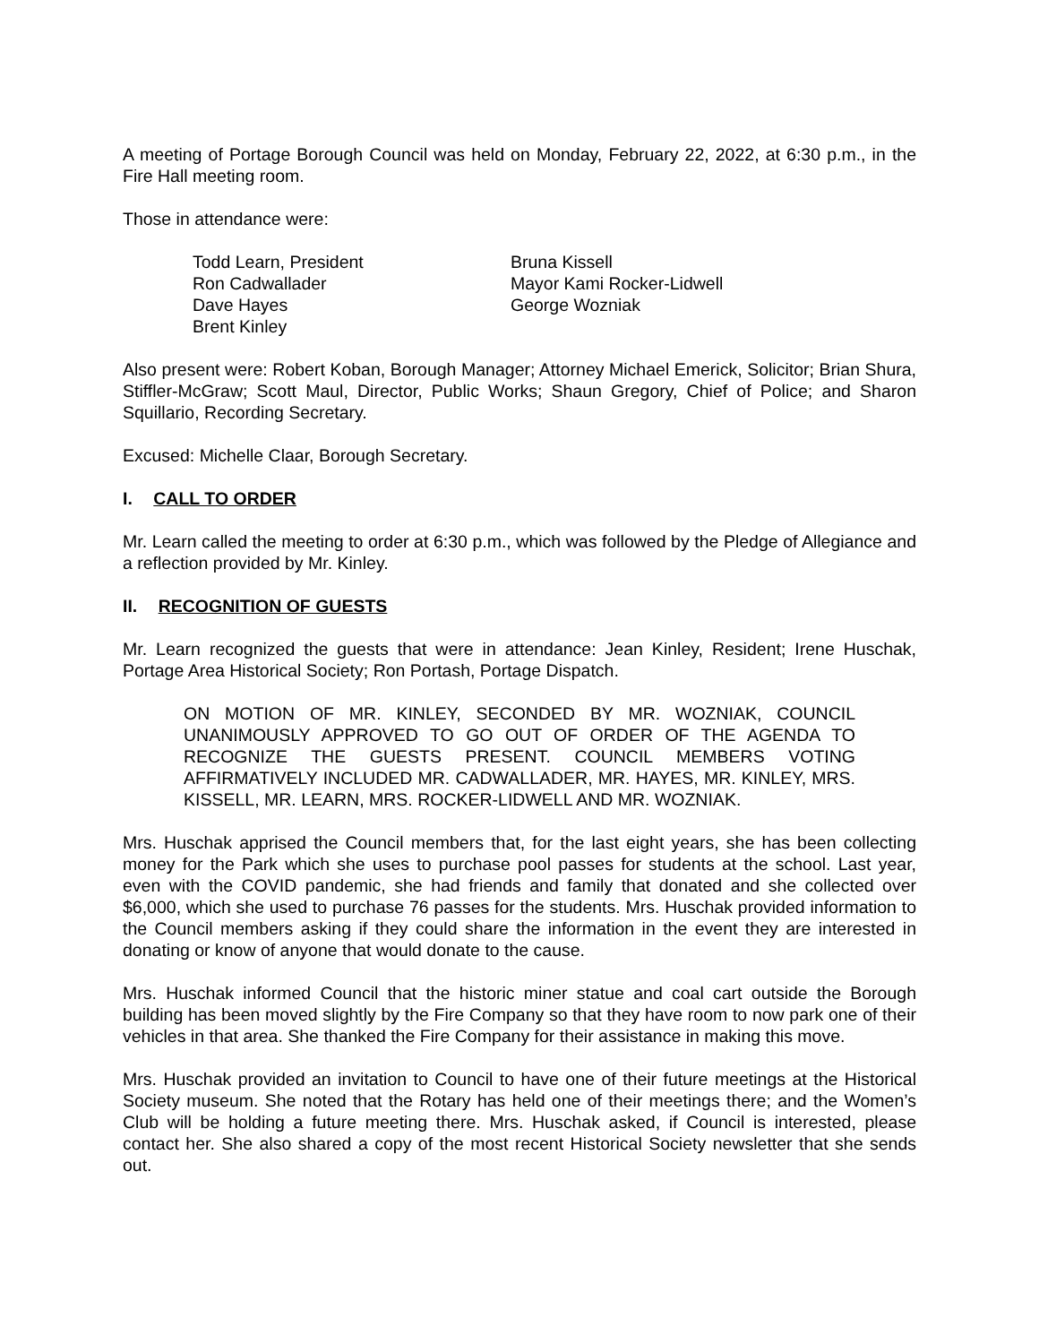A meeting of Portage Borough Council was held on Monday, February 22, 2022, at 6:30 p.m., in the Fire Hall meeting room.
Those in attendance were:
Todd Learn, President
Ron Cadwallader
Dave Hayes
Brent Kinley
Bruna Kissell
Mayor Kami Rocker-Lidwell
George Wozniak
Also present were: Robert Koban, Borough Manager; Attorney Michael Emerick, Solicitor; Brian Shura, Stiffler-McGraw; Scott Maul, Director, Public Works; Shaun Gregory, Chief of Police; and Sharon Squillario, Recording Secretary.
Excused: Michelle Claar, Borough Secretary.
I. CALL TO ORDER
Mr. Learn called the meeting to order at 6:30 p.m., which was followed by the Pledge of Allegiance and a reflection provided by Mr. Kinley.
II. RECOGNITION OF GUESTS
Mr. Learn recognized the guests that were in attendance: Jean Kinley, Resident; Irene Huschak, Portage Area Historical Society; Ron Portash, Portage Dispatch.
ON MOTION OF MR. KINLEY, SECONDED BY MR. WOZNIAK, COUNCIL UNANIMOUSLY APPROVED TO GO OUT OF ORDER OF THE AGENDA TO RECOGNIZE THE GUESTS PRESENT. COUNCIL MEMBERS VOTING AFFIRMATIVELY INCLUDED MR. CADWALLADER, MR. HAYES, MR. KINLEY, MRS. KISSELL, MR. LEARN, MRS. ROCKER-LIDWELL AND MR. WOZNIAK.
Mrs. Huschak apprised the Council members that, for the last eight years, she has been collecting money for the Park which she uses to purchase pool passes for students at the school. Last year, even with the COVID pandemic, she had friends and family that donated and she collected over $6,000, which she used to purchase 76 passes for the students. Mrs. Huschak provided information to the Council members asking if they could share the information in the event they are interested in donating or know of anyone that would donate to the cause.
Mrs. Huschak informed Council that the historic miner statue and coal cart outside the Borough building has been moved slightly by the Fire Company so that they have room to now park one of their vehicles in that area. She thanked the Fire Company for their assistance in making this move.
Mrs. Huschak provided an invitation to Council to have one of their future meetings at the Historical Society museum. She noted that the Rotary has held one of their meetings there; and the Women’s Club will be holding a future meeting there. Mrs. Huschak asked, if Council is interested, please contact her. She also shared a copy of the most recent Historical Society newsletter that she sends out.